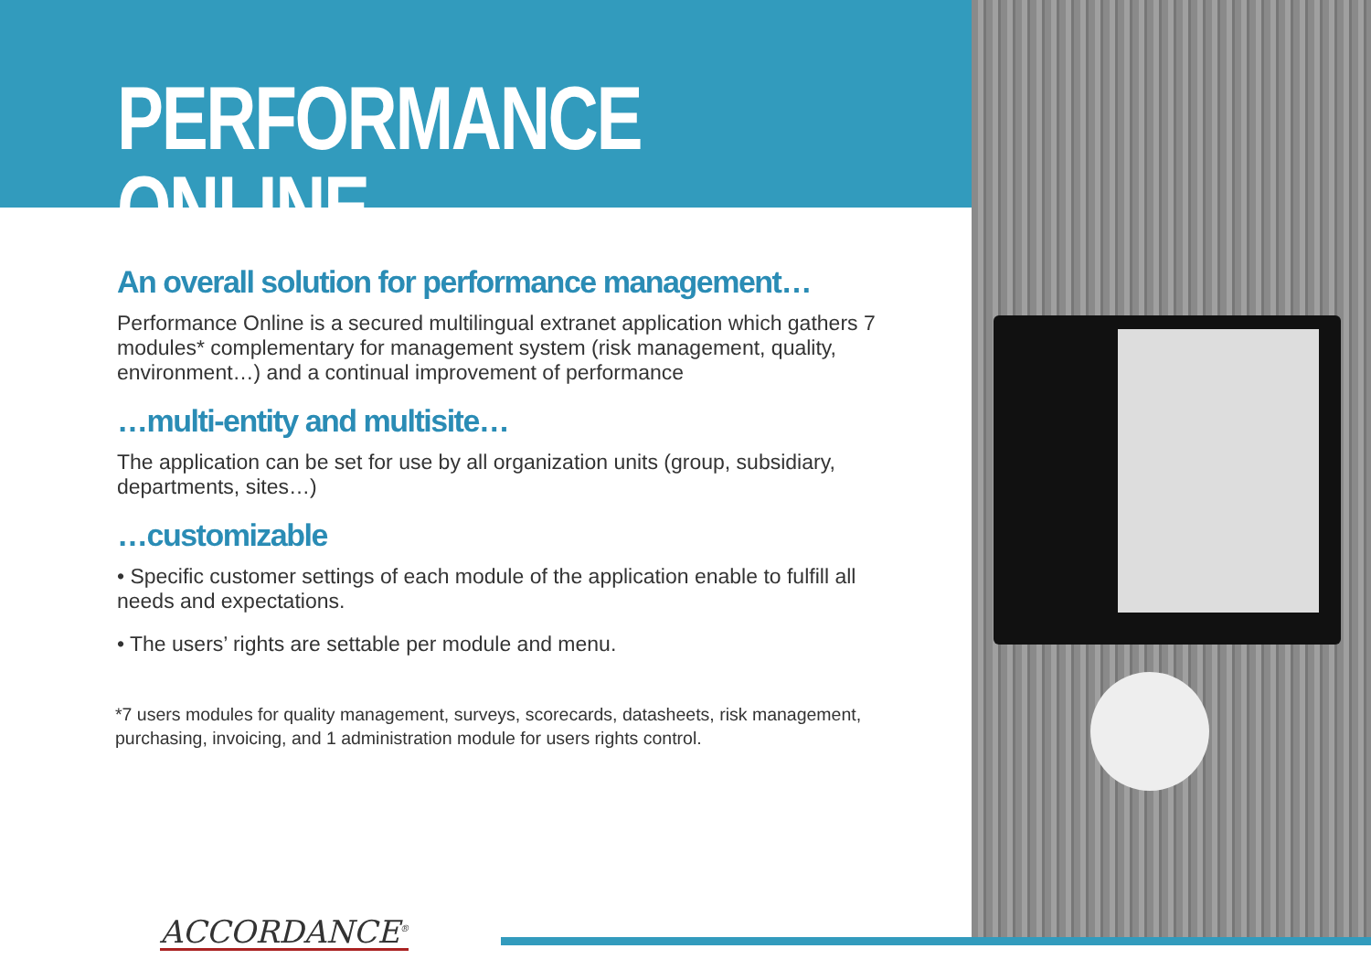PERFORMANCE ONLINE
An overall solution for performance management…
Performance Online is a secured multilingual extranet application which gathers 7 modules* complementary for management system (risk management, quality, environment…) and a continual improvement of performance
…multi-entity and multisite…
The application can be set for use by all organization units (group, subsidiary, departments, sites…)
…customizable
• Specific customer settings of each module of the application enable to fulfill all needs and expectations.
• The users’ rights are settable per module and menu.
*7 users modules for quality management, surveys, scorecards, datasheets, risk management, purchasing, invoicing, and 1 administration module for users rights control.
ACCORDANCE<sup>®</sup>